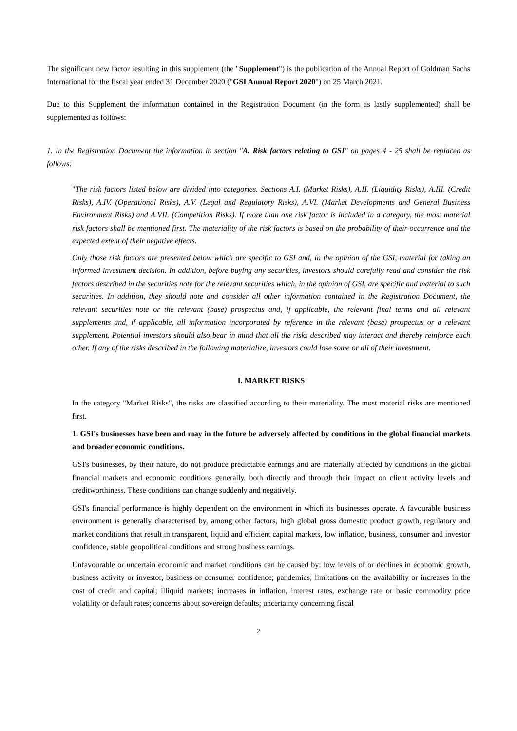The significant new factor resulting in this supplement (the "Supplement") is the publication of the Annual Report of Goldman Sachs International for the fiscal year ended 31 December 2020 ("GSI Annual Report 2020") on 25 March 2021.
Due to this Supplement the information contained in the Registration Document (in the form as lastly supplemented) shall be supplemented as follows:
1. In the Registration Document the information in section "A. Risk factors relating to GSI" on pages 4 - 25 shall be replaced as follows:
"The risk factors listed below are divided into categories. Sections A.I. (Market Risks), A.II. (Liquidity Risks), A.III. (Credit Risks), A.IV. (Operational Risks), A.V. (Legal and Regulatory Risks), A.VI. (Market Developments and General Business Environment Risks) and A.VII. (Competition Risks). If more than one risk factor is included in a category, the most material risk factors shall be mentioned first. The materiality of the risk factors is based on the probability of their occurrence and the expected extent of their negative effects.
Only those risk factors are presented below which are specific to GSI and, in the opinion of the GSI, material for taking an informed investment decision. In addition, before buying any securities, investors should carefully read and consider the risk factors described in the securities note for the relevant securities which, in the opinion of GSI, are specific and material to such securities. In addition, they should note and consider all other information contained in the Registration Document, the relevant securities note or the relevant (base) prospectus and, if applicable, the relevant final terms and all relevant supplements and, if applicable, all information incorporated by reference in the relevant (base) prospectus or a relevant supplement. Potential investors should also bear in mind that all the risks described may interact and thereby reinforce each other. If any of the risks described in the following materialize, investors could lose some or all of their investment.
I. MARKET RISKS
In the category "Market Risks", the risks are classified according to their materiality. The most material risks are mentioned first.
1. GSI's businesses have been and may in the future be adversely affected by conditions in the global financial markets and broader economic conditions.
GSI's businesses, by their nature, do not produce predictable earnings and are materially affected by conditions in the global financial markets and economic conditions generally, both directly and through their impact on client activity levels and creditworthiness. These conditions can change suddenly and negatively.
GSI's financial performance is highly dependent on the environment in which its businesses operate. A favourable business environment is generally characterised by, among other factors, high global gross domestic product growth, regulatory and market conditions that result in transparent, liquid and efficient capital markets, low inflation, business, consumer and investor confidence, stable geopolitical conditions and strong business earnings.
Unfavourable or uncertain economic and market conditions can be caused by: low levels of or declines in economic growth, business activity or investor, business or consumer confidence; pandemics; limitations on the availability or increases in the cost of credit and capital; illiquid markets; increases in inflation, interest rates, exchange rate or basic commodity price volatility or default rates; concerns about sovereign defaults; uncertainty concerning fiscal
2